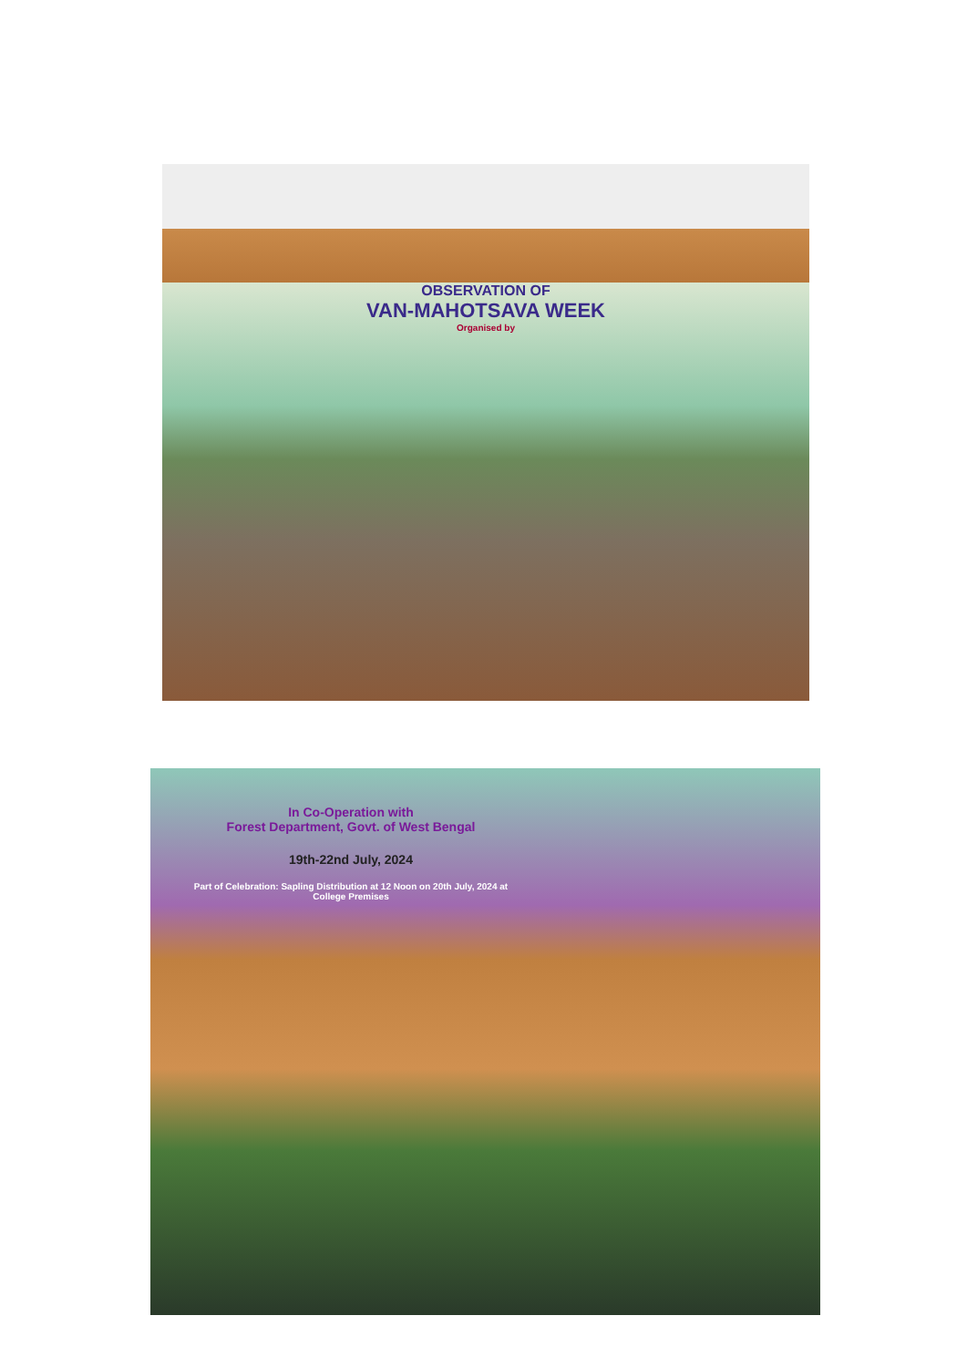OBSERVATION OF
VAN-MAHOTSAVA WEEK
Organised by
In Co-Operation with
Forest Department, Govt. of West Bengal
19th-22nd July, 2024
Part of Celebration: Sapling Distribution at 12 Noon on 20th July, 2024 at College Premises